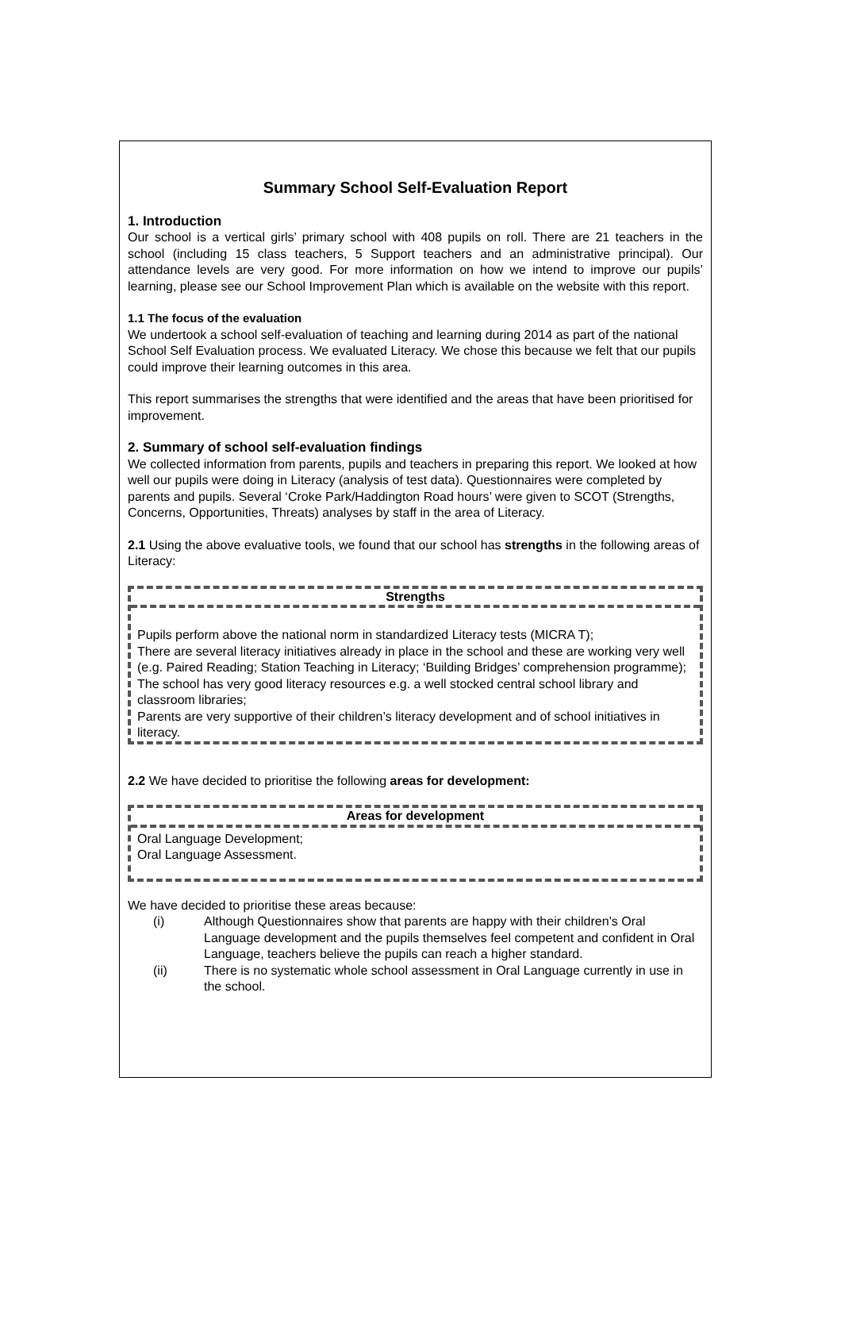Summary School Self-Evaluation Report
1. Introduction
Our school is a vertical girls’ primary school with 408 pupils on roll. There are 21 teachers in the school (including 15 class teachers, 5 Support teachers and an administrative principal). Our attendance levels are very good. For more information on how we intend to improve our pupils’ learning, please see our School Improvement Plan which is available on the website with this report.
1.1 The focus of the evaluation
We undertook a school self-evaluation of teaching and learning during 2014 as part of the national School Self Evaluation process. We evaluated Literacy. We chose this because we felt that our pupils could improve their learning outcomes in this area.
This report summarises the strengths that were identified and the areas that have been prioritised for improvement.
2. Summary of school self-evaluation findings
We collected information from parents, pupils and teachers in preparing this report. We looked at how well our pupils were doing in Literacy (analysis of test data). Questionnaires were completed by parents and pupils. Several ‘Croke Park/Haddington Road hours’ were given to SCOT (Strengths, Concerns, Opportunities, Threats) analyses by staff in the area of Literacy.
2.1 Using the above evaluative tools, we found that our school has strengths in the following areas of Literacy:
| Strengths |
| --- |
| Pupils perform above the national norm in standardized Literacy tests (MICRA T); There are several literacy initiatives already in place in the school and these are working very well (e.g. Paired Reading; Station Teaching in Literacy; ‘Building Bridges’ comprehension programme); The school has very good literacy resources e.g. a well stocked central school library and classroom libraries; Parents are very supportive of their children’s literacy development and of school initiatives in literacy. |
2.2 We have decided to prioritise the following areas for development:
| Areas for development |
| --- |
| Oral Language Development; Oral Language Assessment. |
We have decided to prioritise these areas because:
(i) Although Questionnaires show that parents are happy with their children’s Oral Language development and the pupils themselves feel competent and confident in Oral Language, teachers believe the pupils can reach a higher standard.
(ii) There is no systematic whole school assessment in Oral Language currently in use in the school.